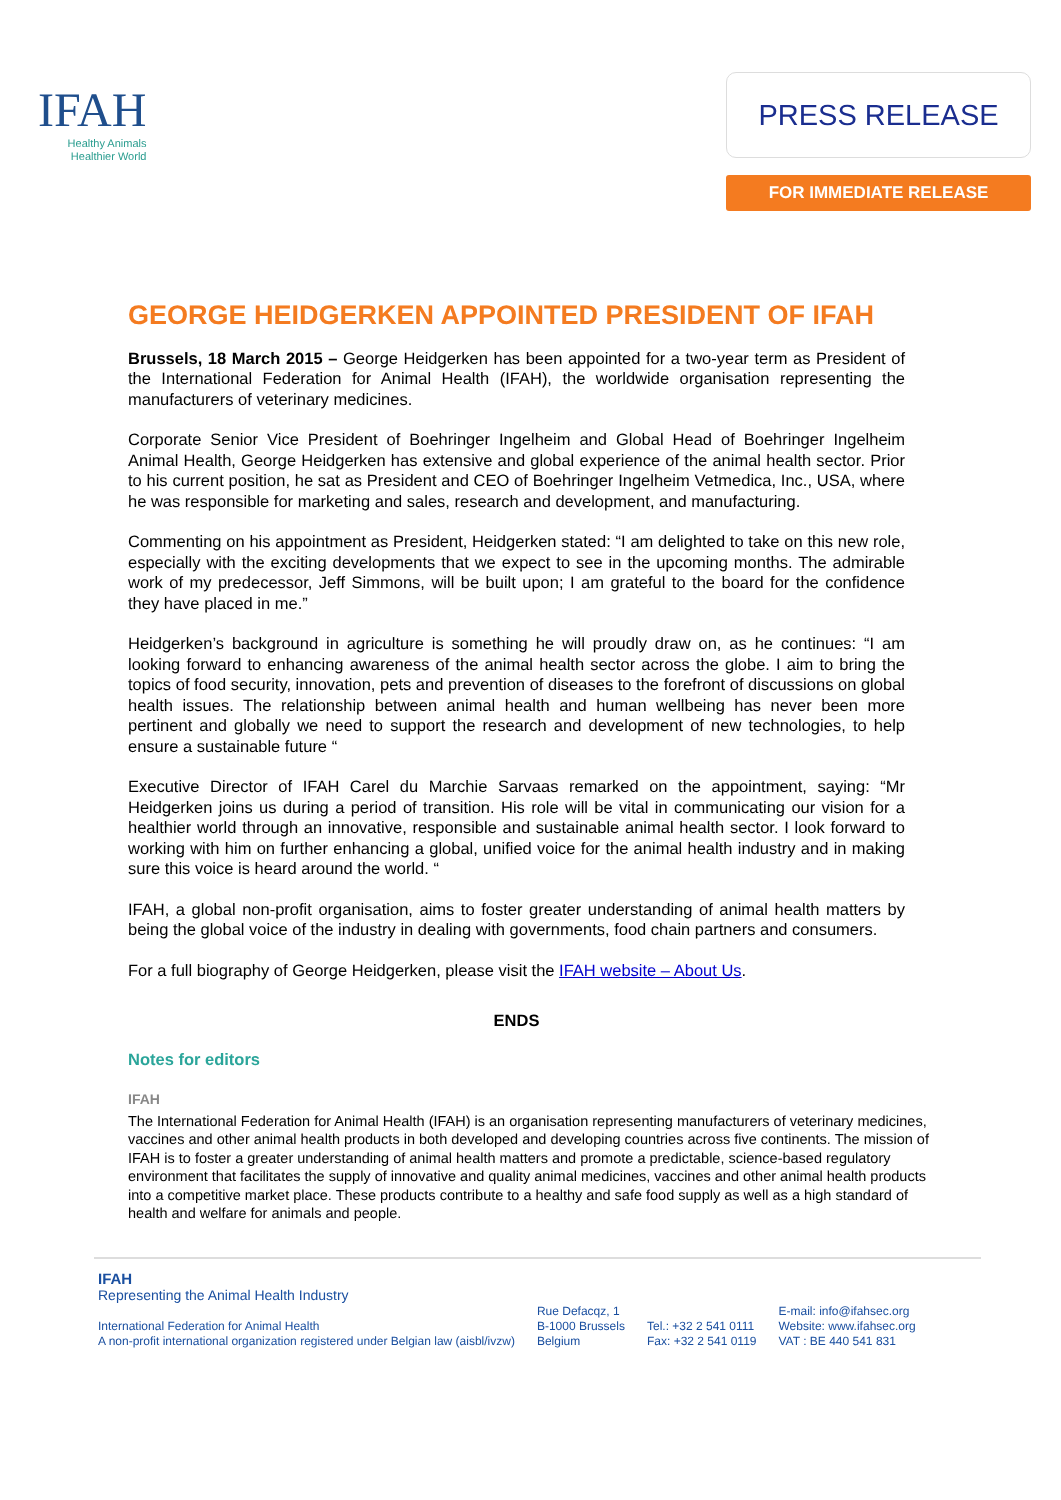IFAH
Healthy Animals
Healthier World
PRESS RELEASE
FOR IMMEDIATE RELEASE
GEORGE HEIDGERKEN APPOINTED PRESIDENT OF IFAH
Brussels, 18 March 2015 – George Heidgerken has been appointed for a two-year term as President of the International Federation for Animal Health (IFAH), the worldwide organisation representing the manufacturers of veterinary medicines.
Corporate Senior Vice President of Boehringer Ingelheim and Global Head of Boehringer Ingelheim Animal Health, George Heidgerken has extensive and global experience of the animal health sector. Prior to his current position, he sat as President and CEO of Boehringer Ingelheim Vetmedica, Inc., USA, where he was responsible for marketing and sales, research and development, and manufacturing.
Commenting on his appointment as President, Heidgerken stated: “I am delighted to take on this new role, especially with the exciting developments that we expect to see in the upcoming months. The admirable work of my predecessor, Jeff Simmons, will be built upon; I am grateful to the board for the confidence they have placed in me.”
Heidgerken’s background in agriculture is something he will proudly draw on, as he continues: “I am looking forward to enhancing awareness of the animal health sector across the globe. I aim to bring the topics of food security, innovation, pets and prevention of diseases to the forefront of discussions on global health issues. The relationship between animal health and human wellbeing has never been more pertinent and globally we need to support the research and development of new technologies, to help ensure a sustainable future “
Executive Director of IFAH Carel du Marchie Sarvaas remarked on the appointment, saying: “Mr Heidgerken joins us during a period of transition. His role will be vital in communicating our vision for a healthier world through an innovative, responsible and sustainable animal health sector. I look forward to working with him on further enhancing a global, unified voice for the animal health industry and in making sure this voice is heard around the world. “
IFAH, a global non-profit organisation, aims to foster greater understanding of animal health matters by being the global voice of the industry in dealing with governments, food chain partners and consumers.
For a full biography of George Heidgerken, please visit the IFAH website – About Us.
ENDS
Notes for editors
IFAH
The International Federation for Animal Health (IFAH) is an organisation representing manufacturers of veterinary medicines, vaccines and other animal health products in both developed and developing countries across five continents. The mission of IFAH is to foster a greater understanding of animal health matters and promote a predictable, science-based regulatory environment that facilitates the supply of innovative and quality animal medicines, vaccines and other animal health products into a competitive market place. These products contribute to a healthy and safe food supply as well as a high standard of health and welfare for animals and people.
IFAH
Representing the Animal Health Industry
International Federation for Animal Health
A non-profit international organization registered under Belgian law (aisbl/ivzw)
Rue Defacqz, 1
B-1000 Brussels
Belgium
Tel.: +32 2 541 0111
Fax: +32 2 541 0119
E-mail: info@ifahsec.org
Website: www.ifahsec.org
VAT : BE 440 541 831